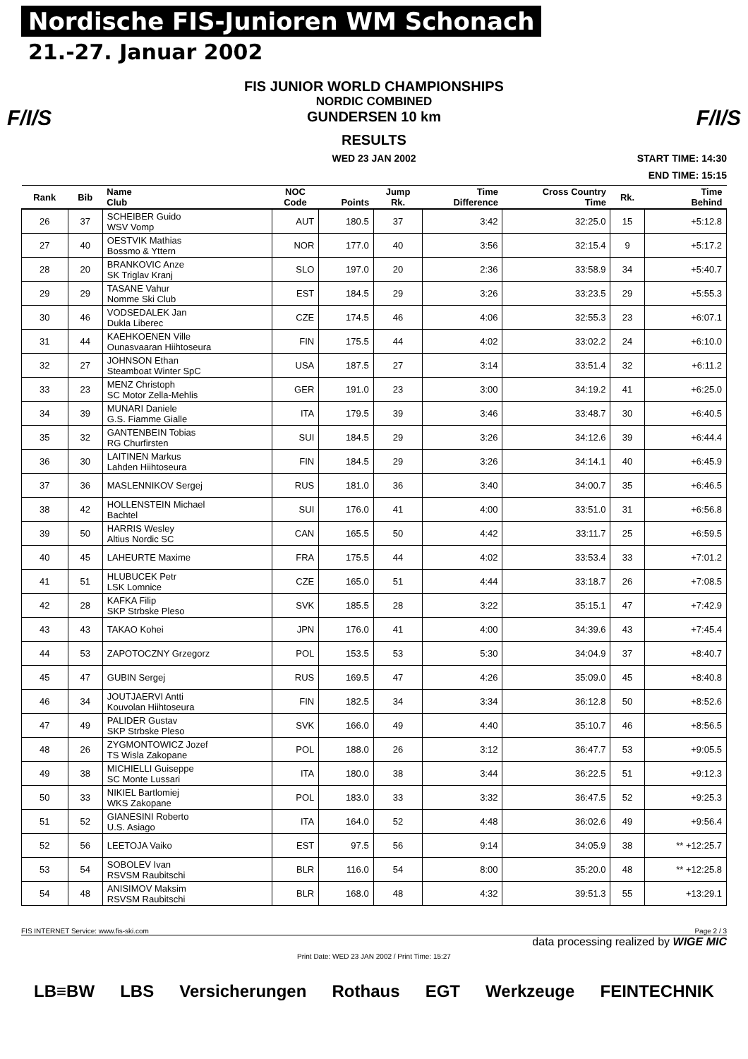Nordische FIS-Junioren WM Schonach
21.-27. Januar 2002
F/I/S F/I/S
FIS JUNIOR WORLD CHAMPIONSHIPS
NORDIC COMBINED
GUNDERSEN 10 km
RESULTS
WED 23 JAN 2002
START TIME: 14:30
END TIME: 15:15
| Rank | Bib | Name Club | NOC Code | Points | Jump Rk. | Time Difference | Cross Country Time | Rk. | Time Behind |
| --- | --- | --- | --- | --- | --- | --- | --- | --- | --- |
| 26 | 37 | SCHEIBER Guido WSV Vomp | AUT | 180.5 | 37 | 3:42 | 32:25.0 | 15 | +5:12.8 |
| 27 | 40 | OESTVIK Mathias Bossmo & Yttern | NOR | 177.0 | 40 | 3:56 | 32:15.4 | 9 | +5:17.2 |
| 28 | 20 | BRANKOVIC Anze SK Triglav Kranj | SLO | 197.0 | 20 | 2:36 | 33:58.9 | 34 | +5:40.7 |
| 29 | 29 | TASANE Vahur Nomme Ski Club | EST | 184.5 | 29 | 3:26 | 33:23.5 | 29 | +5:55.3 |
| 30 | 46 | VODSEDALEK Jan Dukla Liberec | CZE | 174.5 | 46 | 4:06 | 32:55.3 | 23 | +6:07.1 |
| 31 | 44 | KAEHKOENEN Ville Ounasvaaran Hiihtoseura | FIN | 175.5 | 44 | 4:02 | 33:02.2 | 24 | +6:10.0 |
| 32 | 27 | JOHNSON Ethan Steamboat Winter SpC | USA | 187.5 | 27 | 3:14 | 33:51.4 | 32 | +6:11.2 |
| 33 | 23 | MENZ Christoph SC Motor Zella-Mehlis | GER | 191.0 | 23 | 3:00 | 34:19.2 | 41 | +6:25.0 |
| 34 | 39 | MUNARI Daniele G.S. Fiamme Gialle | ITA | 179.5 | 39 | 3:46 | 33:48.7 | 30 | +6:40.5 |
| 35 | 32 | GANTENBEIN Tobias RG Churfirsten | SUI | 184.5 | 29 | 3:26 | 34:12.6 | 39 | +6:44.4 |
| 36 | 30 | LAITINEN Markus Lahden Hiihtoseura | FIN | 184.5 | 29 | 3:26 | 34:14.1 | 40 | +6:45.9 |
| 37 | 36 | MASLENNIKOV Sergej | RUS | 181.0 | 36 | 3:40 | 34:00.7 | 35 | +6:46.5 |
| 38 | 42 | HOLLENSTEIN Michael Bachtel | SUI | 176.0 | 41 | 4:00 | 33:51.0 | 31 | +6:56.8 |
| 39 | 50 | HARRIS Wesley Altius Nordic SC | CAN | 165.5 | 50 | 4:42 | 33:11.7 | 25 | +6:59.5 |
| 40 | 45 | LAHEURTE Maxime | FRA | 175.5 | 44 | 4:02 | 33:53.4 | 33 | +7:01.2 |
| 41 | 51 | HLUBUCEK Petr LSK Lomnice | CZE | 165.0 | 51 | 4:44 | 33:18.7 | 26 | +7:08.5 |
| 42 | 28 | KAFKA Filip SKP Strbske Pleso | SVK | 185.5 | 28 | 3:22 | 35:15.1 | 47 | +7:42.9 |
| 43 | 43 | TAKAO Kohei | JPN | 176.0 | 41 | 4:00 | 34:39.6 | 43 | +7:45.4 |
| 44 | 53 | ZAPOTOCZNY Grzegorz | POL | 153.5 | 53 | 5:30 | 34:04.9 | 37 | +8:40.7 |
| 45 | 47 | GUBIN Sergej | RUS | 169.5 | 47 | 4:26 | 35:09.0 | 45 | +8:40.8 |
| 46 | 34 | JOUTJAERVI Antti Kouvolan Hiihtoseura | FIN | 182.5 | 34 | 3:34 | 36:12.8 | 50 | +8:52.6 |
| 47 | 49 | PALIDER Gustav SKP Strbske Pleso | SVK | 166.0 | 49 | 4:40 | 35:10.7 | 46 | +8:56.5 |
| 48 | 26 | ZYGMONTOWICZ Jozef TS Wisla Zakopane | POL | 188.0 | 26 | 3:12 | 36:47.7 | 53 | +9:05.5 |
| 49 | 38 | MICHIELLI Guiseppe SC Monte Lussari | ITA | 180.0 | 38 | 3:44 | 36:22.5 | 51 | +9:12.3 |
| 50 | 33 | NIKIEL Bartlomiej WKS Zakopane | POL | 183.0 | 33 | 3:32 | 36:47.5 | 52 | +9:25.3 |
| 51 | 52 | GIANESINI Roberto U.S. Asiago | ITA | 164.0 | 52 | 4:48 | 36:02.6 | 49 | +9:56.4 |
| 52 | 56 | LEETOJA Vaiko | EST | 97.5 | 56 | 9:14 | 34:05.9 | 38 | ** +12:25.7 |
| 53 | 54 | SOBOLEV Ivan RSVSM Raubitschi | BLR | 116.0 | 54 | 8:00 | 35:20.0 | 48 | ** +12:25.8 |
| 54 | 48 | ANISIMOV Maksim RSVSM Raubitschi | BLR | 168.0 | 48 | 4:32 | 39:51.3 | 55 | +13:29.1 |
FIS INTERNET Service: www.fis-ski.com Page 2 / 3
data processing realized by WIGE MIC
Print Date: WED 23 JAN 2002 / Print Time: 15:27
LB≡BW LBS Versicherungen Rothaus EGT Werkzeuge FEINTECHNIK